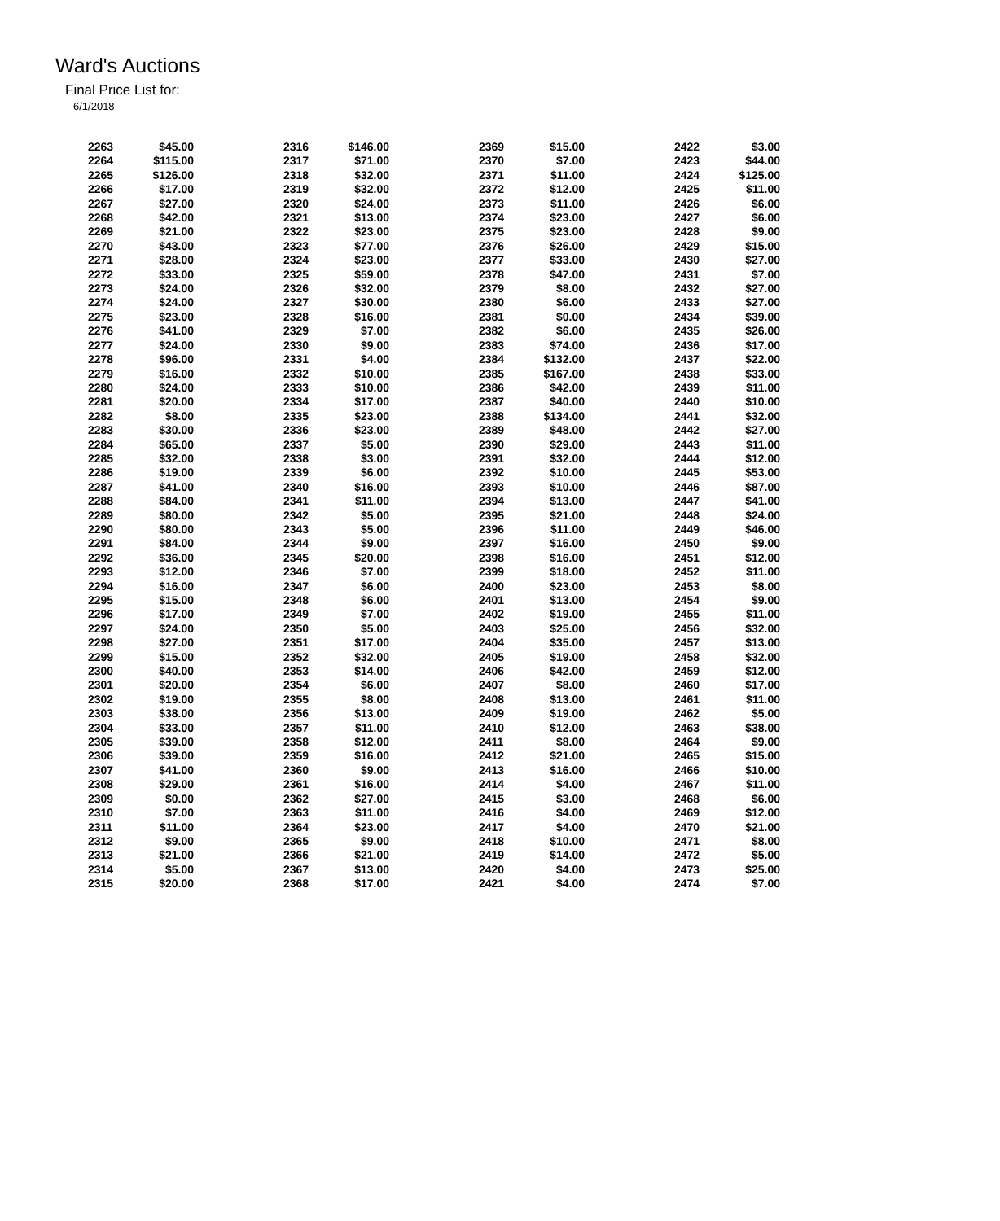Ward's Auctions
Final Price List for:
6/1/2018
| 2263 | $45.00 | 2316 | $146.00 | 2369 | $15.00 | 2422 | $3.00 |
| 2264 | $115.00 | 2317 | $71.00 | 2370 | $7.00 | 2423 | $44.00 |
| 2265 | $126.00 | 2318 | $32.00 | 2371 | $11.00 | 2424 | $125.00 |
| 2266 | $17.00 | 2319 | $32.00 | 2372 | $12.00 | 2425 | $11.00 |
| 2267 | $27.00 | 2320 | $24.00 | 2373 | $11.00 | 2426 | $6.00 |
| 2268 | $42.00 | 2321 | $13.00 | 2374 | $23.00 | 2427 | $6.00 |
| 2269 | $21.00 | 2322 | $23.00 | 2375 | $23.00 | 2428 | $9.00 |
| 2270 | $43.00 | 2323 | $77.00 | 2376 | $26.00 | 2429 | $15.00 |
| 2271 | $28.00 | 2324 | $23.00 | 2377 | $33.00 | 2430 | $27.00 |
| 2272 | $33.00 | 2325 | $59.00 | 2378 | $47.00 | 2431 | $7.00 |
| 2273 | $24.00 | 2326 | $32.00 | 2379 | $8.00 | 2432 | $27.00 |
| 2274 | $24.00 | 2327 | $30.00 | 2380 | $6.00 | 2433 | $27.00 |
| 2275 | $23.00 | 2328 | $16.00 | 2381 | $0.00 | 2434 | $39.00 |
| 2276 | $41.00 | 2329 | $7.00 | 2382 | $6.00 | 2435 | $26.00 |
| 2277 | $24.00 | 2330 | $9.00 | 2383 | $74.00 | 2436 | $17.00 |
| 2278 | $96.00 | 2331 | $4.00 | 2384 | $132.00 | 2437 | $22.00 |
| 2279 | $16.00 | 2332 | $10.00 | 2385 | $167.00 | 2438 | $33.00 |
| 2280 | $24.00 | 2333 | $10.00 | 2386 | $42.00 | 2439 | $11.00 |
| 2281 | $20.00 | 2334 | $17.00 | 2387 | $40.00 | 2440 | $10.00 |
| 2282 | $8.00 | 2335 | $23.00 | 2388 | $134.00 | 2441 | $32.00 |
| 2283 | $30.00 | 2336 | $23.00 | 2389 | $48.00 | 2442 | $27.00 |
| 2284 | $65.00 | 2337 | $5.00 | 2390 | $29.00 | 2443 | $11.00 |
| 2285 | $32.00 | 2338 | $3.00 | 2391 | $32.00 | 2444 | $12.00 |
| 2286 | $19.00 | 2339 | $6.00 | 2392 | $10.00 | 2445 | $53.00 |
| 2287 | $41.00 | 2340 | $16.00 | 2393 | $10.00 | 2446 | $87.00 |
| 2288 | $84.00 | 2341 | $11.00 | 2394 | $13.00 | 2447 | $41.00 |
| 2289 | $80.00 | 2342 | $5.00 | 2395 | $21.00 | 2448 | $24.00 |
| 2290 | $80.00 | 2343 | $5.00 | 2396 | $11.00 | 2449 | $46.00 |
| 2291 | $84.00 | 2344 | $9.00 | 2397 | $16.00 | 2450 | $9.00 |
| 2292 | $36.00 | 2345 | $20.00 | 2398 | $16.00 | 2451 | $12.00 |
| 2293 | $12.00 | 2346 | $7.00 | 2399 | $18.00 | 2452 | $11.00 |
| 2294 | $16.00 | 2347 | $6.00 | 2400 | $23.00 | 2453 | $8.00 |
| 2295 | $15.00 | 2348 | $6.00 | 2401 | $13.00 | 2454 | $9.00 |
| 2296 | $17.00 | 2349 | $7.00 | 2402 | $19.00 | 2455 | $11.00 |
| 2297 | $24.00 | 2350 | $5.00 | 2403 | $25.00 | 2456 | $32.00 |
| 2298 | $27.00 | 2351 | $17.00 | 2404 | $35.00 | 2457 | $13.00 |
| 2299 | $15.00 | 2352 | $32.00 | 2405 | $19.00 | 2458 | $32.00 |
| 2300 | $40.00 | 2353 | $14.00 | 2406 | $42.00 | 2459 | $12.00 |
| 2301 | $20.00 | 2354 | $6.00 | 2407 | $8.00 | 2460 | $17.00 |
| 2302 | $19.00 | 2355 | $8.00 | 2408 | $13.00 | 2461 | $11.00 |
| 2303 | $38.00 | 2356 | $13.00 | 2409 | $19.00 | 2462 | $5.00 |
| 2304 | $33.00 | 2357 | $11.00 | 2410 | $12.00 | 2463 | $38.00 |
| 2305 | $39.00 | 2358 | $12.00 | 2411 | $8.00 | 2464 | $9.00 |
| 2306 | $39.00 | 2359 | $16.00 | 2412 | $21.00 | 2465 | $15.00 |
| 2307 | $41.00 | 2360 | $9.00 | 2413 | $16.00 | 2466 | $10.00 |
| 2308 | $29.00 | 2361 | $16.00 | 2414 | $4.00 | 2467 | $11.00 |
| 2309 | $0.00 | 2362 | $27.00 | 2415 | $3.00 | 2468 | $6.00 |
| 2310 | $7.00 | 2363 | $11.00 | 2416 | $4.00 | 2469 | $12.00 |
| 2311 | $11.00 | 2364 | $23.00 | 2417 | $4.00 | 2470 | $21.00 |
| 2312 | $9.00 | 2365 | $9.00 | 2418 | $10.00 | 2471 | $8.00 |
| 2313 | $21.00 | 2366 | $21.00 | 2419 | $14.00 | 2472 | $5.00 |
| 2314 | $5.00 | 2367 | $13.00 | 2420 | $4.00 | 2473 | $25.00 |
| 2315 | $20.00 | 2368 | $17.00 | 2421 | $4.00 | 2474 | $7.00 |